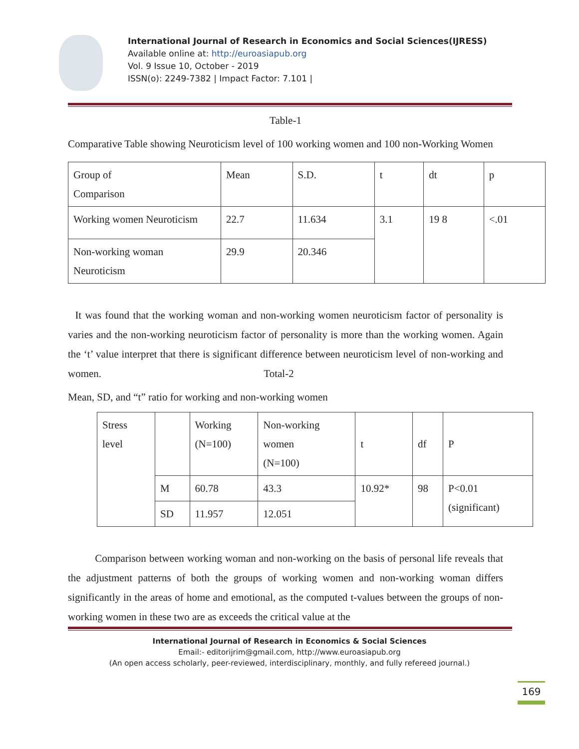International Journal of Research in Economics and Social Sciences(IJRESS)
Available online at: http://euroasiapub.org
Vol. 9 Issue 10, October - 2019
ISSN(o): 2249-7382 | Impact Factor: 7.101 |
Table-1
Comparative Table showing Neuroticism level of 100 working women and 100 non-Working Women
| Group of Comparison | Mean | S.D. | t | dt | p |
| Working women Neuroticism | 22.7 | 11.634 | 3.1 | 19 8 | <.01 |
| Non-working woman Neuroticism | 29.9 | 20.346 | | | |
It was found that the working woman and non-working women neuroticism factor of personality is varies and the non-working neuroticism factor of personality is more than the working women. Again the ‘t’ value interpret that there is significant difference between neuroticism level of non-working and women. Total-2
Mean, SD, and “t” ratio for working and non-working women
| Stress level | | Working (N=100) | Non-working women (N=100) | t | df | P |
| | M | 60.78 | 43.3 | 10.92* | 98 | P<0.01 (significant) |
| | SD | 11.957 | 12.051 | | | |
Comparison between working woman and non-working on the basis of personal life reveals that the adjustment patterns of both the groups of working women and non-working woman differs significantly in the areas of home and emotional, as the computed t-values between the groups of non-working women in these two are as exceeds the critical value at the
International Journal of Research in Economics & Social Sciences
Email:- editorijrim@gmail.com, http://www.euroasiapub.org
(An open access scholarly, peer-reviewed, interdisciplinary, monthly, and fully refereed journal.)
169